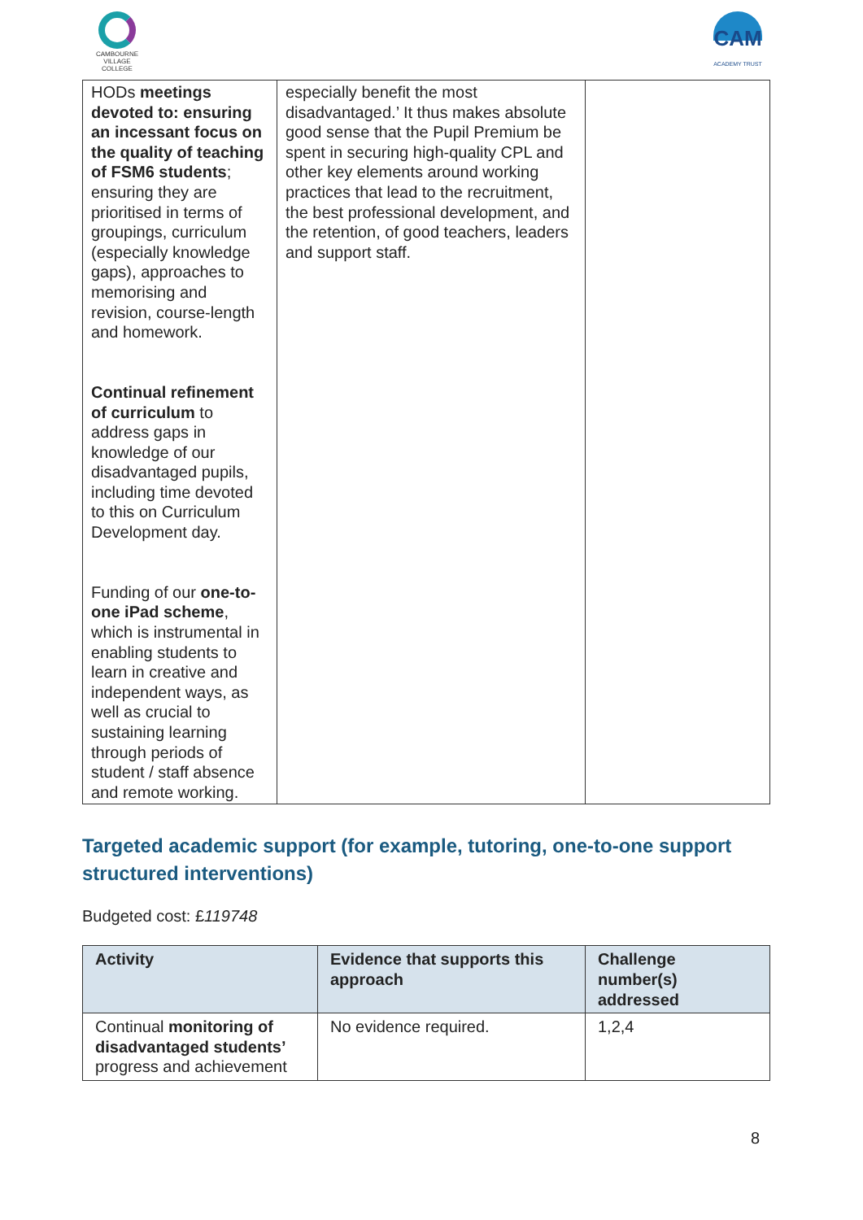CAMBOURNE
VILLAGE COLLEGE
CAM
ACADEMY TRUST
| HODs meetings devoted to: ensuring an incessant focus on the quality of teaching of FSM6 students ; ensuring they are prioritised in terms of groupings, curriculum (especially knowledge gaps), approaches to memorising and revision, course-length and homework. Continual refinement of curriculum to address gaps in knowledge of our disadvantaged pupils, including time devoted to this on Curriculum Development day. Funding of our one-to-one iPad scheme , which is instrumental in enabling students to learn in creative and independent ways, as well as crucial to sustaining learning through periods of student / staff absence and remote working. | especially benefit the most disadvantaged.’ It thus makes absolute good sense that the Pupil Premium be spent in securing high-quality CPL and other key elements around working practices that lead to the recruitment, the best professional development, and the retention, of good teachers, leaders and support staff. | |
Targeted academic support (for example, tutoring, one-to-one support structured interventions)
Budgeted cost: £119748
| Activity | Evidence that supports this approach | Challenge number(s) addressed |
| --- | --- | --- |
| Continual monitoring of disadvantaged students’ progress and achievement | No evidence required. | 1,2,4 |
8